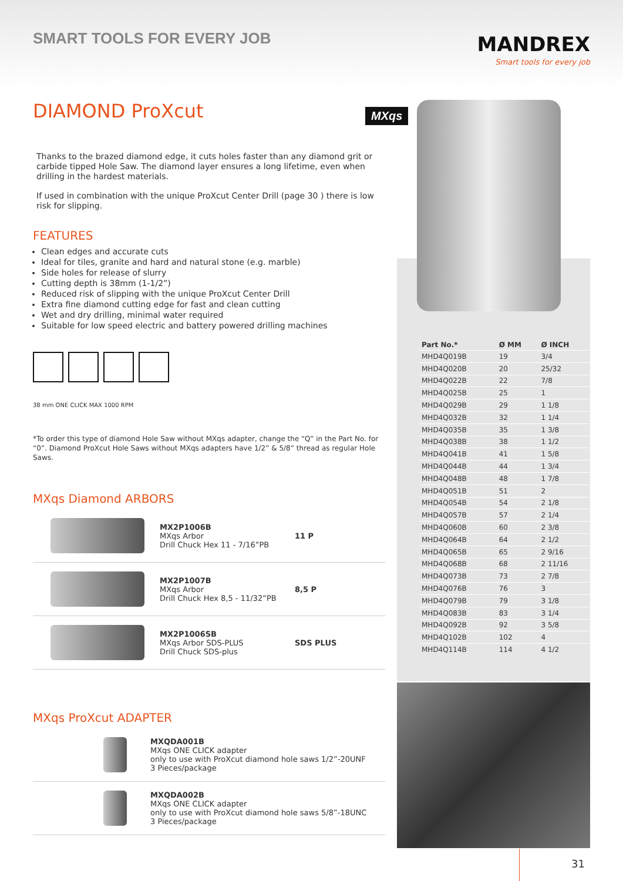SMART TOOLS FOR EVERY JOB
MANDREX
Smart tools for every job
MXqs
DIAMOND ProXcut
Thanks to the brazed diamond edge, it cuts holes faster than any diamond grit or carbide tipped Hole Saw. The diamond layer ensures a long lifetime, even when drilling in the hardest materials.
If used in combination with the unique ProXcut Center Drill (page 30 ) there is low risk for slipping.
FEATURES
Clean edges and accurate cuts
Ideal for tiles, granite and hard and natural stone (e.g. marble)
Side holes for release of slurry
Cutting depth is 38mm (1-1/2”)
Reduced risk of slipping with the unique ProXcut Center Drill
Extra fine diamond cutting edge for fast and clean cutting
Wet and dry drilling, minimal water required
Suitable for low speed electric and battery powered drilling machines
38 mm ONE CLICK MAX 1000 RPM
*To order this type of diamond Hole Saw without MXqs adapter, change the “Q” in the Part No. for “0”. Diamond ProXcut Hole Saws without MXqs adapters have 1/2” & 5/8” thread as regular Hole Saws.
MXqs Diamond ARBORS
MX2P1006B
MXqs Arbor
Drill Chuck Hex 11 - 7/16”PB
11 P
MX2P1007B
MXqs Arbor
Drill Chuck Hex 8,5 - 11/32”PB
8,5 P
MX2P1006SB
MXqs Arbor SDS-PLUS
Drill Chuck SDS-plus
SDS PLUS
MXqs ProXcut ADAPTER
MXQDA001B
MXqs ONE CLICK adapter
only to use with ProXcut diamond hole saws 1/2”-20UNF
3 Pieces/package
MXQDA002B
MXqs ONE CLICK adapter
only to use with ProXcut diamond hole saws 5/8”-18UNC
3 Pieces/package
| Part No.* | Ø MM | Ø INCH |
| --- | --- | --- |
| MHD4Q019B | 19 | 3/4 |
| MHD4Q020B | 20 | 25/32 |
| MHD4Q022B | 22 | 7/8 |
| MHD4Q025B | 25 | 1 |
| MHD4Q029B | 29 | 1 1/8 |
| MHD4Q032B | 32 | 1 1/4 |
| MHD4Q035B | 35 | 1 3/8 |
| MHD4Q038B | 38 | 1 1/2 |
| MHD4Q041B | 41 | 1 5/8 |
| MHD4Q044B | 44 | 1 3/4 |
| MHD4Q048B | 48 | 1 7/8 |
| MHD4Q051B | 51 | 2 |
| MHD4Q054B | 54 | 2 1/8 |
| MHD4Q057B | 57 | 2 1/4 |
| MHD4Q060B | 60 | 2 3/8 |
| MHD4Q064B | 64 | 2 1/2 |
| MHD4Q065B | 65 | 2 9/16 |
| MHD4Q068B | 68 | 2 11/16 |
| MHD4Q073B | 73 | 2 7/8 |
| MHD4Q076B | 76 | 3 |
| MHD4Q079B | 79 | 3 1/8 |
| MHD4Q083B | 83 | 3 1/4 |
| MHD4Q092B | 92 | 3 5/8 |
| MHD4Q102B | 102 | 4 |
| MHD4Q114B | 114 | 4 1/2 |
31